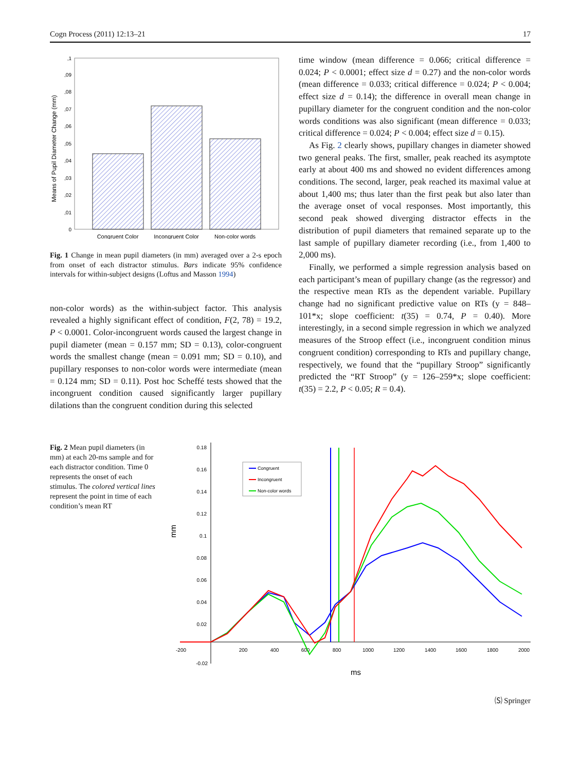Cogn Process (2011) 12:13–21 17
Means of Pupil Diameter Change (mm)
0
,01
,02
,03
,04
,05
,06
,07
,08
,09
,1
Congruent Color
Incongruent Color
Non-color words
Fig. 1 Change in mean pupil diameters (in mm) averaged over a 2-s epoch from onset of each distractor stimulus. Bars indicate 95% confidence intervals for within-subject designs (Loftus and Masson 1994)
non-color words) as the within-subject factor. This analysis revealed a highly significant effect of condition, F(2, 78) = 19.2, P < 0.0001. Color-incongruent words caused the largest change in pupil diameter (mean = 0.157 mm; SD = 0.13), color-congruent words the smallest change (mean = 0.091 mm; SD = 0.10), and pupillary responses to non-color words were intermediate (mean = 0.124 mm; SD = 0.11). Post hoc Scheffé tests showed that the incongruent condition caused significantly larger pupillary dilations than the congruent condition during this selected
time window (mean difference = 0.066; critical difference = 0.024; P < 0.0001; effect size d = 0.27) and the non-color words (mean difference = 0.033; critical difference = 0.024; P < 0.004; effect size d = 0.14); the difference in overall mean change in pupillary diameter for the congruent condition and the non-color words conditions was also significant (mean difference = 0.033; critical difference = 0.024; P < 0.004; effect size d = 0.15).
As Fig. 2 clearly shows, pupillary changes in diameter showed two general peaks. The first, smaller, peak reached its asymptote early at about 400 ms and showed no evident differences among conditions. The second, larger, peak reached its maximal value at about 1,400 ms; thus later than the first peak but also later than the average onset of vocal responses. Most importantly, this second peak showed diverging distractor effects in the distribution of pupil diameters that remained separate up to the last sample of pupillary diameter recording (i.e., from 1,400 to 2,000 ms).
Finally, we performed a simple regression analysis based on each participant’s mean of pupillary change (as the regressor) and the respective mean RTs as the dependent variable. Pupillary change had no significant predictive value on RTs (y = 848–101*x; slope coefficient: t(35) = 0.74, P = 0.40). More interestingly, in a second simple regression in which we analyzed measures of the Stroop effect (i.e., incongruent condition minus congruent condition) corresponding to RTs and pupillary change, respectively, we found that the “pupillary Stroop” significantly predicted the “RT Stroop” (y = 126–259*x; slope coefficient: t(35) = 2.2, P < 0.05; R = 0.4).
Fig. 2 Mean pupil diameters (in mm) at each 20-ms sample and for each distractor condition. Time 0 represents the onset of each stimulus. The colored vertical lines represent the point in time of each condition’s mean RT
0.18
0.16
0.14
0.12
0.1
0.08
0.06
0.04
0.02
-0.02
-200
200
400
600
800
1000
1200
1400
1600
1800
2000
ms
mm
Congruent
Incongruent
Non-color words
🄢 Springer